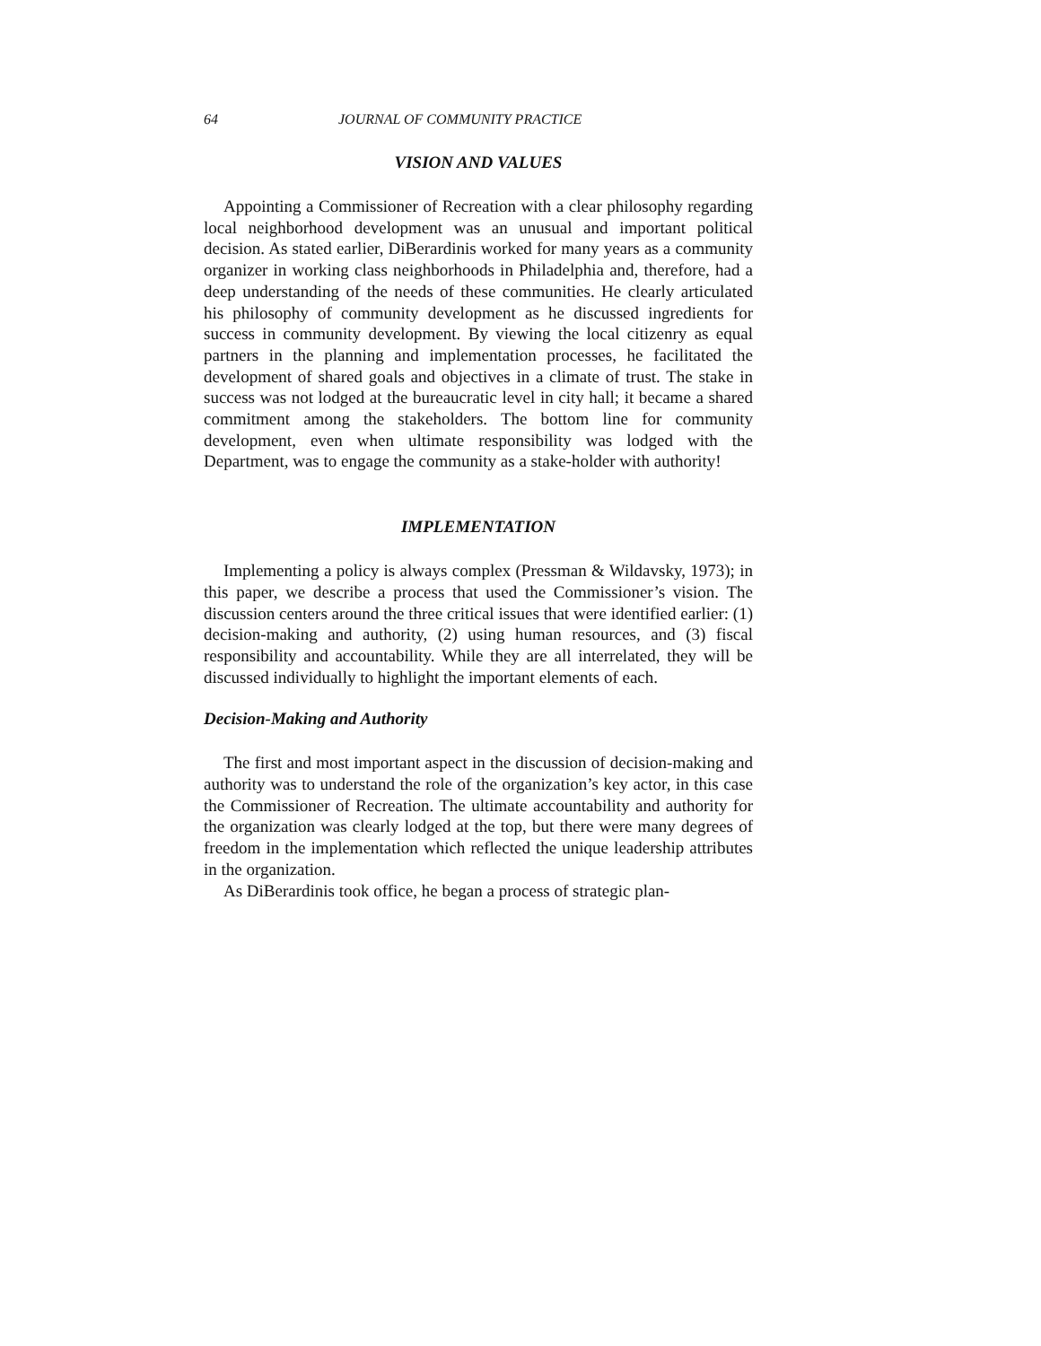64 JOURNAL OF COMMUNITY PRACTICE
VISION AND VALUES
Appointing a Commissioner of Recreation with a clear philosophy regarding local neighborhood development was an unusual and important political decision. As stated earlier, DiBerardinis worked for many years as a community organizer in working class neighborhoods in Philadelphia and, therefore, had a deep understanding of the needs of these communities. He clearly articulated his philosophy of community development as he discussed ingredients for success in community development. By viewing the local citizenry as equal partners in the planning and implementation processes, he facilitated the development of shared goals and objectives in a climate of trust. The stake in success was not lodged at the bureaucratic level in city hall; it became a shared commitment among the stakeholders. The bottom line for community development, even when ultimate responsibility was lodged with the Department, was to engage the community as a stake-holder with authority!
IMPLEMENTATION
Implementing a policy is always complex (Pressman & Wildavsky, 1973); in this paper, we describe a process that used the Commissioner’s vision. The discussion centers around the three critical issues that were identified earlier: (1) decision-making and authority, (2) using human resources, and (3) fiscal responsibility and accountability. While they are all interrelated, they will be discussed individually to highlight the important elements of each.
Decision-Making and Authority
The first and most important aspect in the discussion of decision-making and authority was to understand the role of the organization’s key actor, in this case the Commissioner of Recreation. The ultimate accountability and authority for the organization was clearly lodged at the top, but there were many degrees of freedom in the implementation which reflected the unique leadership attributes in the organization.
As DiBerardinis took office, he began a process of strategic plan-